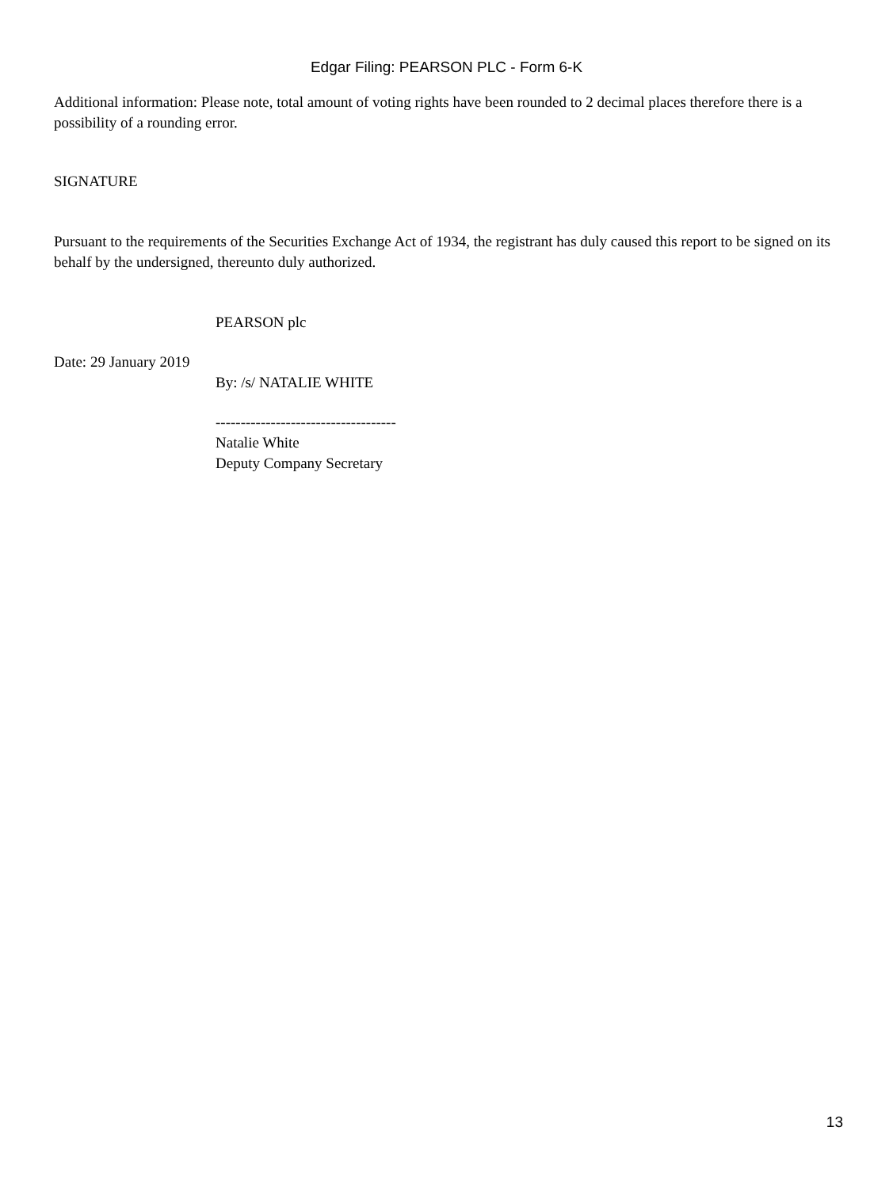Edgar Filing: PEARSON PLC - Form 6-K
Additional information: Please note, total amount of voting rights have been rounded to 2 decimal places therefore there is a possibility of a rounding error.
SIGNATURE
Pursuant to the requirements of the Securities Exchange Act of 1934, the registrant has duly caused this report to be signed on its behalf by the undersigned, thereunto duly authorized.
PEARSON plc
Date: 29 January 2019
By: /s/ NATALIE WHITE
------------------------------------
Natalie White
Deputy Company Secretary
13